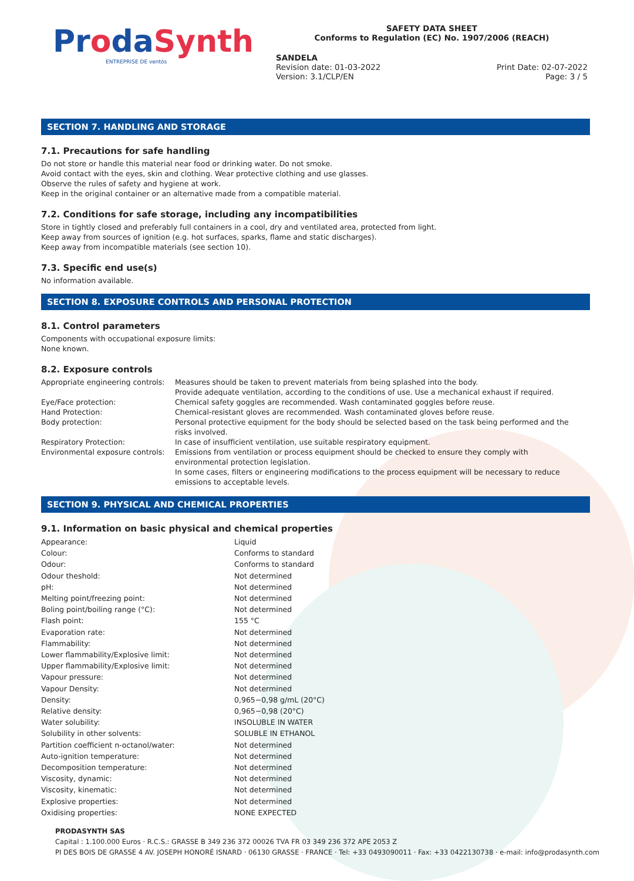ProdaSynth
ENTREPRISE DE ventós
SAFETY DATA SHEET
Conforms to Regulation (EC) No. 1907/2006 (REACH)
SANDELA
Revision date: 01-03-2022
Version: 3.1/CLP/EN
Print Date: 02-07-2022
Page: 3 / 5
SECTION 7. HANDLING AND STORAGE
7.1. Precautions for safe handling
Do not store or handle this material near food or drinking water. Do not smoke.
Avoid contact with the eyes, skin and clothing. Wear protective clothing and use glasses.
Observe the rules of safety and hygiene at work.
Keep in the original container or an alternative made from a compatible material.
7.2. Conditions for safe storage, including any incompatibilities
Store in tightly closed and preferably full containers in a cool, dry and ventilated area, protected from light.
Keep away from sources of ignition (e.g. hot surfaces, sparks, flame and static discharges).
Keep away from incompatible materials (see section 10).
7.3. Specific end use(s)
No information available.
SECTION 8. EXPOSURE CONTROLS AND PERSONAL PROTECTION
8.1. Control parameters
Components with occupational exposure limits:
None known.
8.2. Exposure controls
| Appropriate engineering controls: | Measures should be taken to prevent materials from being splashed into the body. Provide adequate ventilation, according to the conditions of use. Use a mechanical exhaust if required. |
| Eye/Face protection: | Chemical safety goggles are recommended. Wash contaminated goggles before reuse. |
| Hand Protection: | Chemical-resistant gloves are recommended. Wash contaminated gloves before reuse. |
| Body protection: | Personal protective equipment for the body should be selected based on the task being performed and the risks involved. |
| Respiratory Protection: | In case of insufficient ventilation, use suitable respiratory equipment. |
| Environmental exposure controls: | Emissions from ventilation or process equipment should be checked to ensure they comply with environmental protection legislation. In some cases, filters or engineering modifications to the process equipment will be necessary to reduce emissions to acceptable levels. |
SECTION 9. PHYSICAL AND CHEMICAL PROPERTIES
9.1. Information on basic physical and chemical properties
| Appearance: | Liquid |
| Colour: | Conforms to standard |
| Odour: | Conforms to standard |
| Odour theshold: | Not determined |
| pH: | Not determined |
| Melting point/freezing point: | Not determined |
| Boling point/boiling range (°C): | Not determined |
| Flash point: | 155 °C |
| Evaporation rate: | Not determined |
| Flammability: | Not determined |
| Lower flammability/Explosive limit: | Not determined |
| Upper flammability/Explosive limit: | Not determined |
| Vapour pressure: | Not determined |
| Vapour Density: | Not determined |
| Density: | 0,965−0,98 g/mL (20°C) |
| Relative density: | 0,965−0,98 (20°C) |
| Water solubility: | INSOLUBLE IN WATER |
| Solubility in other solvents: | SOLUBLE IN ETHANOL |
| Partition coefficient n-octanol/water: | Not determined |
| Auto-ignition temperature: | Not determined |
| Decomposition temperature: | Not determined |
| Viscosity, dynamic: | Not determined |
| Viscosity, kinematic: | Not determined |
| Explosive properties: | Not determined |
| Oxidising properties: | NONE EXPECTED |
PRODASYNTH SAS
Capital : 1.100.000 Euros · R.C.S.: GRASSE B 349 236 372 00026 TVA FR 03 349 236 372 APE 2053 Z
PI DES BOIS DE GRASSE 4 AV. JOSEPH HONORÉ ISNARD · 06130 GRASSE · FRANCE · Tel: +33 0493090011 · Fax: +33 0422130738 · e-mail: info@prodasynth.com